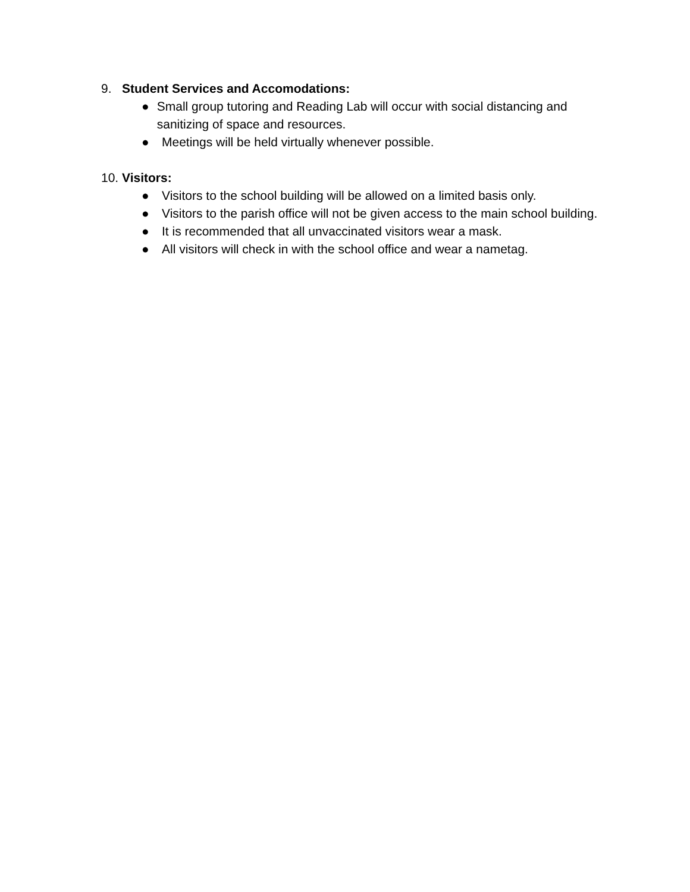9. Student Services and Accomodations:
● Small group tutoring and Reading Lab will occur with social distancing and sanitizing of space and resources.
● Meetings will be held virtually whenever possible.
10. Visitors:
● Visitors to the school building will be allowed on a limited basis only.
● Visitors to the parish office will not be given access to the main school building.
● It is recommended that all unvaccinated visitors wear a mask.
● All visitors will check in with the school office and wear a nametag.